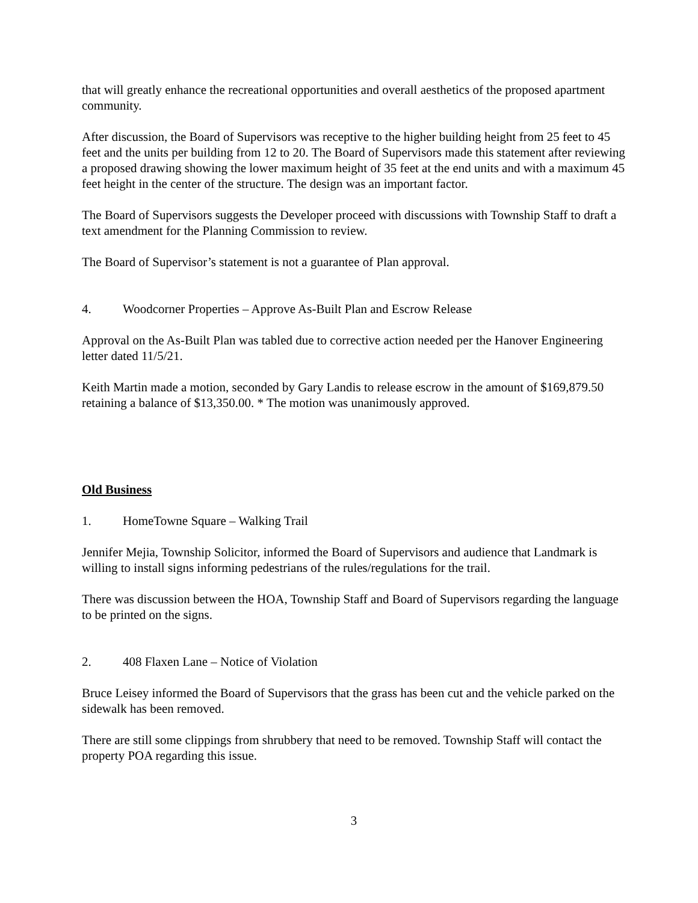that will greatly enhance the recreational opportunities and overall aesthetics of the proposed apartment community.
After discussion, the Board of Supervisors was receptive to the higher building height from 25 feet to 45 feet and the units per building from 12 to 20. The Board of Supervisors made this statement after reviewing a proposed drawing showing the lower maximum height of 35 feet at the end units and with a maximum 45 feet height in the center of the structure. The design was an important factor.
The Board of Supervisors suggests the Developer proceed with discussions with Township Staff to draft a text amendment for the Planning Commission to review.
The Board of Supervisor’s statement is not a guarantee of Plan approval.
4. Woodcorner Properties – Approve As-Built Plan and Escrow Release
Approval on the As-Built Plan was tabled due to corrective action needed per the Hanover Engineering letter dated 11/5/21.
Keith Martin made a motion, seconded by Gary Landis to release escrow in the amount of $169,879.50 retaining a balance of $13,350.00. * The motion was unanimously approved.
Old Business
1. HomeTowne Square – Walking Trail
Jennifer Mejia, Township Solicitor, informed the Board of Supervisors and audience that Landmark is willing to install signs informing pedestrians of the rules/regulations for the trail.
There was discussion between the HOA, Township Staff and Board of Supervisors regarding the language to be printed on the signs.
2. 408 Flaxen Lane – Notice of Violation
Bruce Leisey informed the Board of Supervisors that the grass has been cut and the vehicle parked on the sidewalk has been removed.
There are still some clippings from shrubbery that need to be removed. Township Staff will contact the property POA regarding this issue.
3